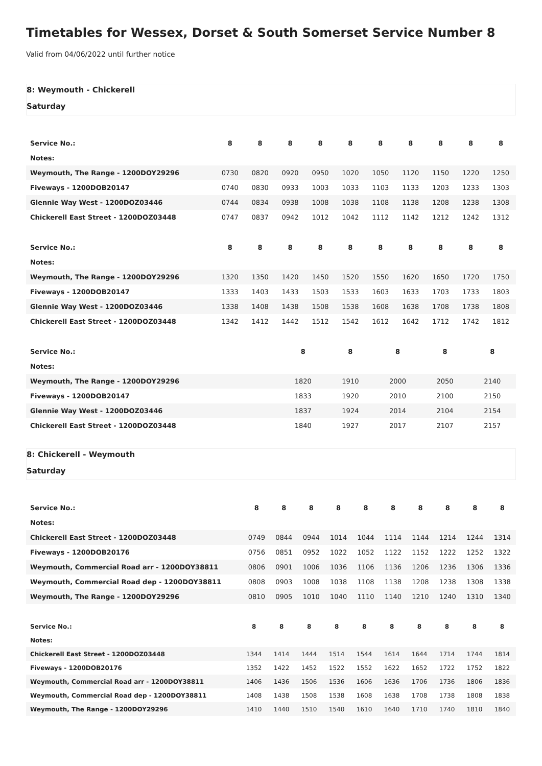Timetables for Wessex, Dorset & South Somerset Service Number 8
Valid from 04/06/2022 until further notice
8: Weymouth - Chickerell
Saturday
| Service No.: | 8 | 8 | 8 | 8 | 8 | 8 | 8 | 8 | 8 | 8 |
| Notes: | | | | | | | | | | |
| Weymouth, The Range - 1200DOY29296 | 0730 | 0820 | 0920 | 0950 | 1020 | 1050 | 1120 | 1150 | 1220 | 1250 |
| Fiveways - 1200DOB20147 | 0740 | 0830 | 0933 | 1003 | 1033 | 1103 | 1133 | 1203 | 1233 | 1303 |
| Glennie Way West - 1200DOZ03446 | 0744 | 0834 | 0938 | 1008 | 1038 | 1108 | 1138 | 1208 | 1238 | 1308 |
| Chickerell East Street - 1200DOZ03448 | 0747 | 0837 | 0942 | 1012 | 1042 | 1112 | 1142 | 1212 | 1242 | 1312 |
| Service No.: | 8 | 8 | 8 | 8 | 8 | 8 | 8 | 8 | 8 | 8 |
| Notes: | | | | | | | | | | |
| Weymouth, The Range - 1200DOY29296 | 1320 | 1350 | 1420 | 1450 | 1520 | 1550 | 1620 | 1650 | 1720 | 1750 |
| Fiveways - 1200DOB20147 | 1333 | 1403 | 1433 | 1503 | 1533 | 1603 | 1633 | 1703 | 1733 | 1803 |
| Glennie Way West - 1200DOZ03446 | 1338 | 1408 | 1438 | 1508 | 1538 | 1608 | 1638 | 1708 | 1738 | 1808 |
| Chickerell East Street - 1200DOZ03448 | 1342 | 1412 | 1442 | 1512 | 1542 | 1612 | 1642 | 1712 | 1742 | 1812 |
| Service No.: | 8 | 8 | 8 | 8 | 8 |
| Notes: | | | | | |
| Weymouth, The Range - 1200DOY29296 | 1820 | 1910 | 2000 | 2050 | 2140 |
| Fiveways - 1200DOB20147 | 1833 | 1920 | 2010 | 2100 | 2150 |
| Glennie Way West - 1200DOZ03446 | 1837 | 1924 | 2014 | 2104 | 2154 |
| Chickerell East Street - 1200DOZ03448 | 1840 | 1927 | 2017 | 2107 | 2157 |
8: Chickerell - Weymouth
Saturday
| Service No.: | 8 | 8 | 8 | 8 | 8 | 8 | 8 | 8 | 8 | 8 |
| Notes: | | | | | | | | | | |
| Chickerell East Street - 1200DOZ03448 | 0749 | 0844 | 0944 | 1014 | 1044 | 1114 | 1144 | 1214 | 1244 | 1314 |
| Fiveways - 1200DOB20176 | 0756 | 0851 | 0952 | 1022 | 1052 | 1122 | 1152 | 1222 | 1252 | 1322 |
| Weymouth, Commercial Road arr - 1200DOY38811 | 0806 | 0901 | 1006 | 1036 | 1106 | 1136 | 1206 | 1236 | 1306 | 1336 |
| Weymouth, Commercial Road dep - 1200DOY38811 | 0808 | 0903 | 1008 | 1038 | 1108 | 1138 | 1208 | 1238 | 1308 | 1338 |
| Weymouth, The Range - 1200DOY29296 | 0810 | 0905 | 1010 | 1040 | 1110 | 1140 | 1210 | 1240 | 1310 | 1340 |
| Service No.: | 8 | 8 | 8 | 8 | 8 | 8 | 8 | 8 | 8 | 8 |
| Notes: | | | | | | | | | | |
| Chickerell East Street - 1200DOZ03448 | 1344 | 1414 | 1444 | 1514 | 1544 | 1614 | 1644 | 1714 | 1744 | 1814 |
| Fiveways - 1200DOB20176 | 1352 | 1422 | 1452 | 1522 | 1552 | 1622 | 1652 | 1722 | 1752 | 1822 |
| Weymouth, Commercial Road arr - 1200DOY38811 | 1406 | 1436 | 1506 | 1536 | 1606 | 1636 | 1706 | 1736 | 1806 | 1836 |
| Weymouth, Commercial Road dep - 1200DOY38811 | 1408 | 1438 | 1508 | 1538 | 1608 | 1638 | 1708 | 1738 | 1808 | 1838 |
| Weymouth, The Range - 1200DOY29296 | 1410 | 1440 | 1510 | 1540 | 1610 | 1640 | 1710 | 1740 | 1810 | 1840 |